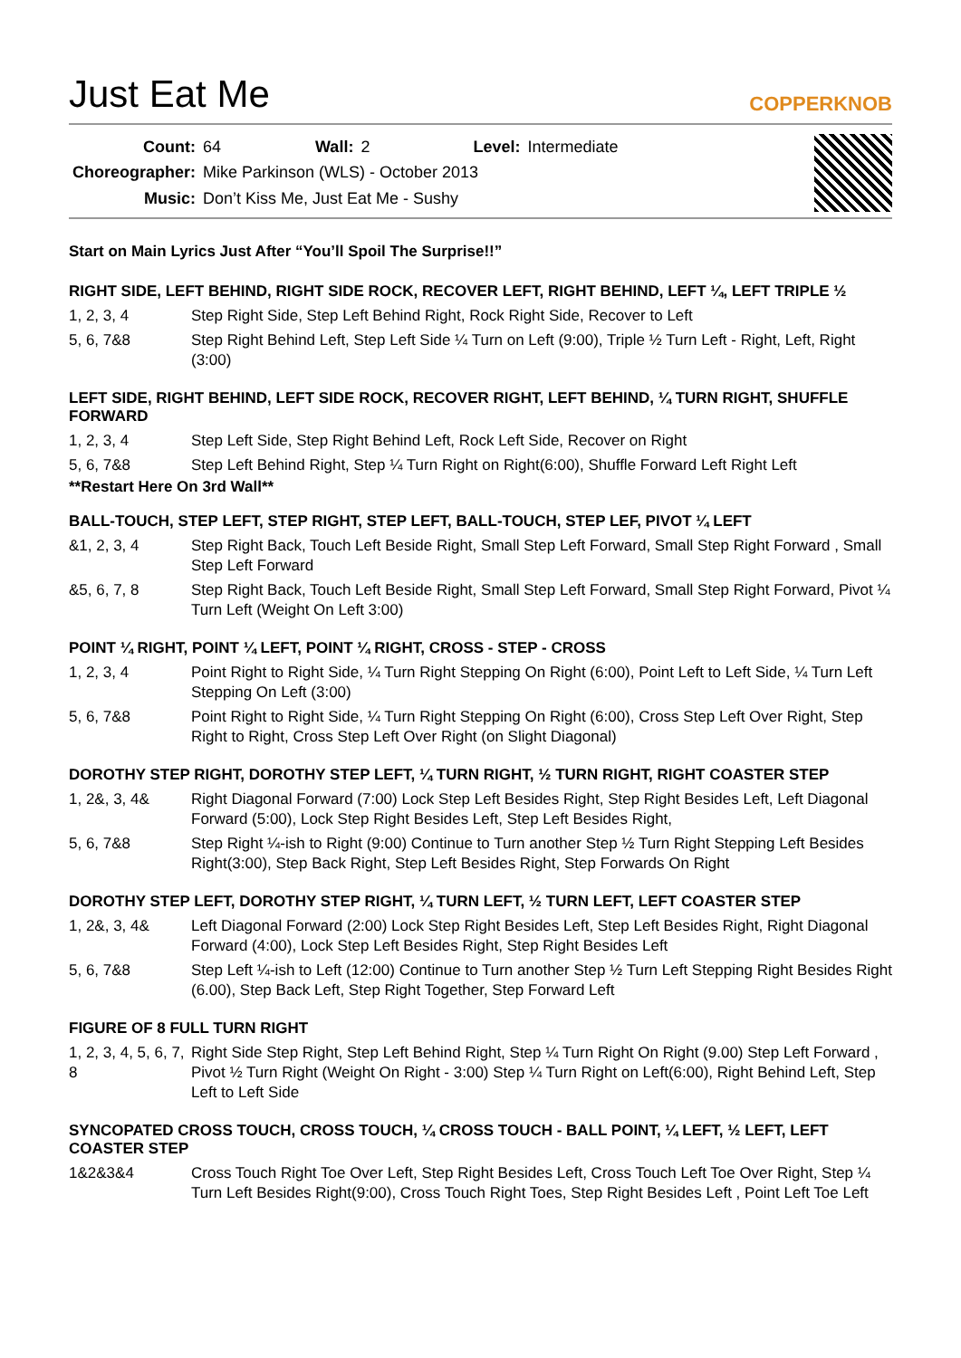Just Eat Me
COPPERKNOB
| Count: | 64 | Wall: | 2 | Level: | Intermediate |
| Choreographer: | Mike Parkinson (WLS) - October 2013 | | | | |
| Music: | Don’t Kiss Me, Just Eat Me - Sushy | | | | |
Start on Main Lyrics Just After “You’ll Spoil The Surprise!!”
RIGHT SIDE, LEFT BEHIND, RIGHT SIDE ROCK, RECOVER LEFT, RIGHT BEHIND, LEFT ¼, LEFT TRIPLE ½
| 1, 2, 3, 4 | Step Right Side, Step Left Behind Right, Rock Right Side, Recover to Left |
| 5, 6, 7&8 | Step Right Behind Left, Step Left Side ¼ Turn on Left (9:00), Triple ½ Turn Left - Right, Left, Right (3:00) |
LEFT SIDE, RIGHT BEHIND, LEFT SIDE ROCK, RECOVER RIGHT, LEFT BEHIND, ¼ TURN RIGHT, SHUFFLE FORWARD
| 1, 2, 3, 4 | Step Left Side, Step Right Behind Left, Rock Left Side, Recover on Right |
| 5, 6, 7&8 | Step Left Behind Right, Step ¼ Turn Right on Right(6:00), Shuffle Forward Left Right Left |
**Restart Here On 3rd Wall**
BALL-TOUCH, STEP LEFT, STEP RIGHT, STEP LEFT, BALL-TOUCH, STEP LEF, PIVOT ¼ LEFT
| &1, 2, 3, 4 | Step Right Back, Touch Left Beside Right, Small Step Left Forward, Small Step Right Forward , Small Step Left Forward |
| &5, 6, 7, 8 | Step Right Back, Touch Left Beside Right, Small Step Left Forward, Small Step Right Forward, Pivot ¼ Turn Left (Weight On Left 3:00) |
POINT ¼ RIGHT, POINT ¼ LEFT, POINT ¼ RIGHT, CROSS - STEP - CROSS
| 1, 2, 3, 4 | Point Right to Right Side, ¼ Turn Right Stepping On Right (6:00), Point Left to Left Side, ¼ Turn Left Stepping On Left (3:00) |
| 5, 6, 7&8 | Point Right to Right Side, ¼ Turn Right Stepping On Right (6:00), Cross Step Left Over Right, Step Right to Right, Cross Step Left Over Right (on Slight Diagonal) |
DOROTHY STEP RIGHT, DOROTHY STEP LEFT, ¼ TURN RIGHT, ½ TURN RIGHT, RIGHT COASTER STEP
| 1, 2&, 3, 4& | Right Diagonal Forward (7:00) Lock Step Left Besides Right, Step Right Besides Left, Left Diagonal Forward (5:00), Lock Step Right Besides Left, Step Left Besides Right, |
| 5, 6, 7&8 | Step Right ¼-ish to Right (9:00) Continue to Turn another Step ½ Turn Right Stepping Left Besides Right(3:00), Step Back Right, Step Left Besides Right, Step Forwards On Right |
DOROTHY STEP LEFT, DOROTHY STEP RIGHT, ¼ TURN LEFT, ½ TURN LEFT, LEFT COASTER STEP
| 1, 2&, 3, 4& | Left Diagonal Forward (2:00) Lock Step Right Besides Left, Step Left Besides Right, Right Diagonal Forward (4:00), Lock Step Left Besides Right, Step Right Besides Left |
| 5, 6, 7&8 | Step Left ¼-ish to Left (12:00) Continue to Turn another Step ½ Turn Left Stepping Right Besides Right (6.00), Step Back Left, Step Right Together, Step Forward Left |
FIGURE OF 8 FULL TURN RIGHT
| 1, 2, 3, 4, 5, 6, 7, 8 | Right Side Step Right, Step Left Behind Right, Step ¼ Turn Right On Right (9.00) Step Left Forward , Pivot ½ Turn Right (Weight On Right - 3:00) Step ¼ Turn Right on Left(6:00), Right Behind Left, Step Left to Left Side |
SYNCOPATED CROSS TOUCH, CROSS TOUCH, ¼ CROSS TOUCH - BALL POINT, ¼ LEFT, ½ LEFT, LEFT COASTER STEP
| 1&2&3&4 | Cross Touch Right Toe Over Left, Step Right Besides Left, Cross Touch Left Toe Over Right, Step ¼ Turn Left Besides Right(9:00), Cross Touch Right Toes, Step Right Besides Left , Point Left Toe Left |